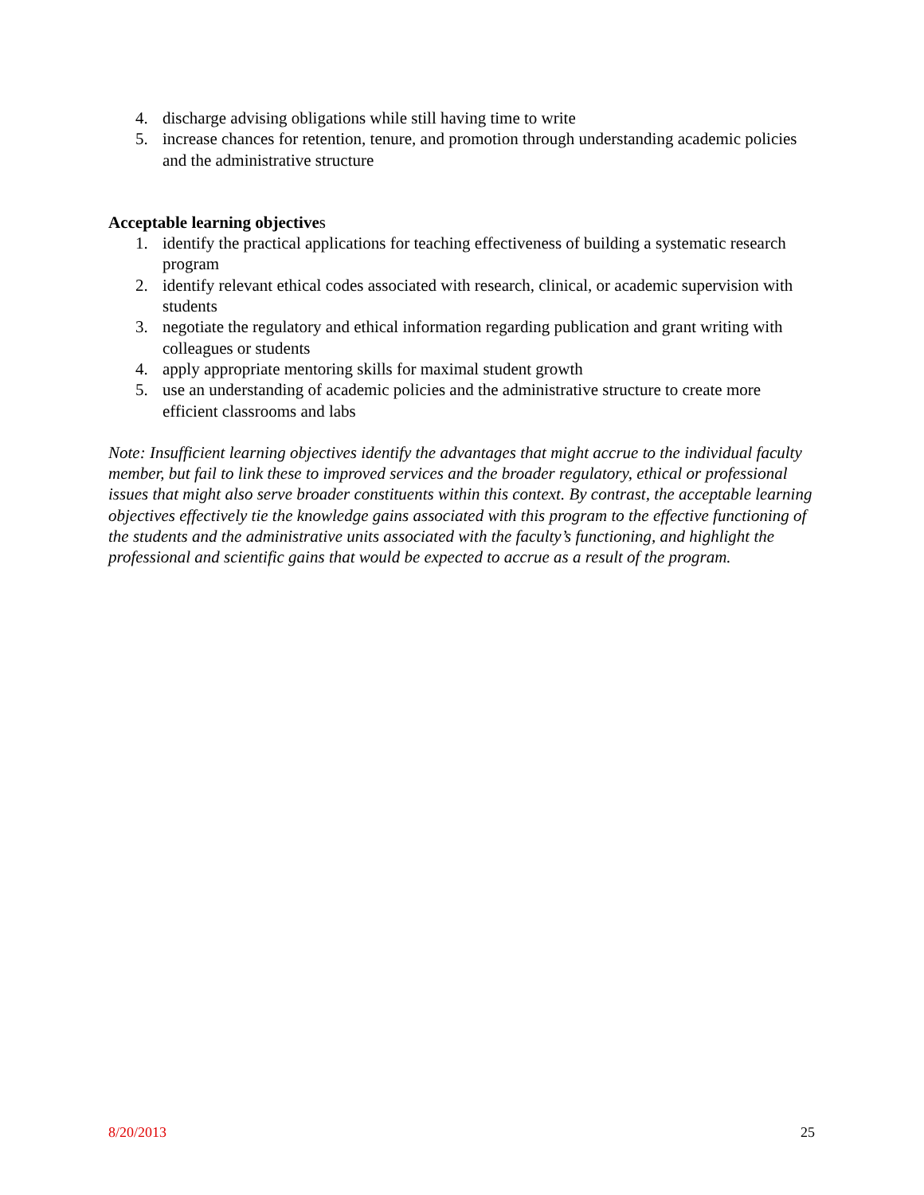4. discharge advising obligations while still having time to write
5. increase chances for retention, tenure, and promotion through understanding academic policies and the administrative structure
Acceptable learning objectives
1. identify the practical applications for teaching effectiveness of building a systematic research program
2. identify relevant ethical codes associated with research, clinical, or academic supervision with students
3. negotiate the regulatory and ethical information regarding publication and grant writing with colleagues or students
4. apply appropriate mentoring skills for maximal student growth
5. use an understanding of academic policies and the administrative structure to create more efficient classrooms and labs
Note: Insufficient learning objectives identify the advantages that might accrue to the individual faculty member, but fail to link these to improved services and the broader regulatory, ethical or professional issues that might also serve broader constituents within this context. By contrast, the acceptable learning objectives effectively tie the knowledge gains associated with this program to the effective functioning of the students and the administrative units associated with the faculty’s functioning, and highlight the professional and scientific gains that would be expected to accrue as a result of the program.
8/20/2013 25